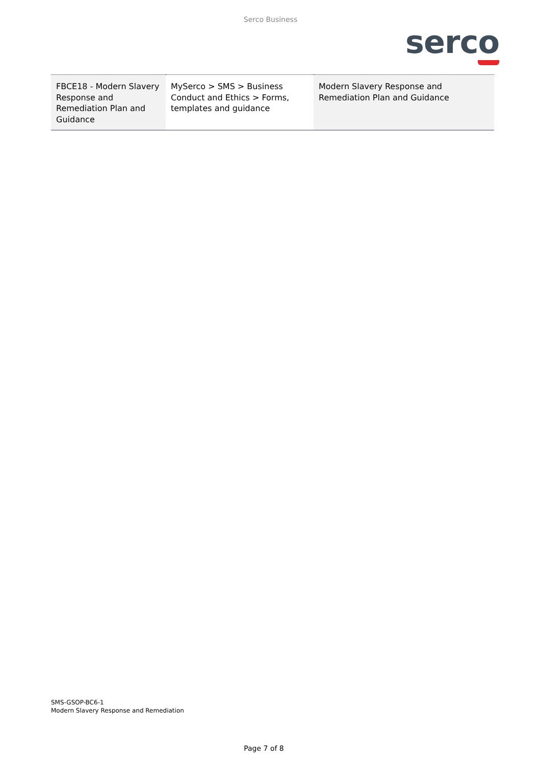Serco Business
serco
| FBCE18 - Modern Slavery Response and Remediation Plan and Guidance | MySerco > SMS > Business Conduct and Ethics > Forms, templates and guidance | Modern Slavery Response and Remediation Plan and Guidance |
SMS-GSOP-BC6-1
Modern Slavery Response and Remediation
Page 7 of 8